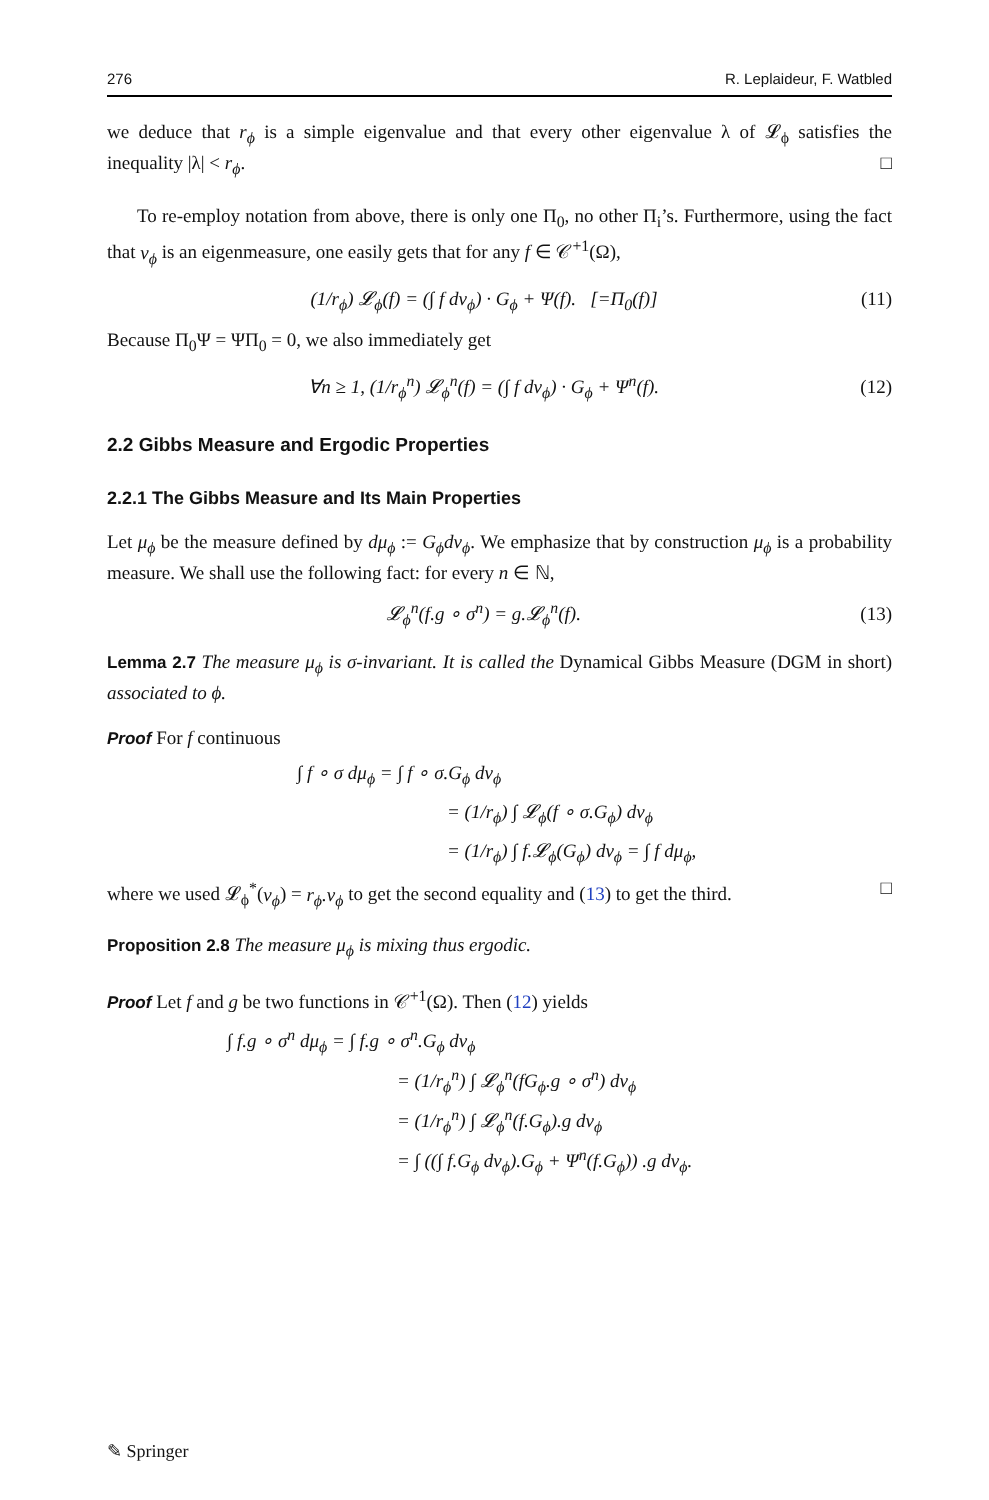276 R. Leplaideur, F. Watbled
we deduce that r<sub>ϕ</sub> is a simple eigenvalue and that every other eigenvalue λ of 𝓛<sub>ϕ</sub> satisfies the inequality |λ| < r<sub>ϕ</sub>. □
To re-employ notation from above, there is only one Π<sub>0</sub>, no other Π<sub>i</sub>’s. Furthermore, using the fact that ν<sub>ϕ</sub> is an eigenmeasure, one easily gets that for any f ∈ 𝒞<sup>+1</sup>(Ω),
(1/r<sub>ϕ</sub>) 𝓛<sub>ϕ</sub>(f) = (∫ f dν<sub>ϕ</sub>) · G<sub>ϕ</sub> + Ψ(f). [=Π<sub>0</sub>(f)] (11)
Because Π<sub>0</sub>Ψ = ΨΠ<sub>0</sub> = 0, we also immediately get
∀n ≥ 1, (1/r<sub>ϕ</sub><sup>n</sup>) 𝓛<sub>ϕ</sub><sup>n</sup>(f) = (∫ f dν<sub>ϕ</sub>) · G<sub>ϕ</sub> + Ψ<sup>n</sup>(f). (12)
2.2 Gibbs Measure and Ergodic Properties
2.2.1 The Gibbs Measure and Its Main Properties
Let μ<sub>ϕ</sub> be the measure defined by dμ<sub>ϕ</sub> := G<sub>ϕ</sub>dν<sub>ϕ</sub>. We emphasize that by construction μ<sub>ϕ</sub> is a probability measure. We shall use the following fact: for every n ∈ ℕ,
𝓛<sub>ϕ</sub><sup>n</sup>(f.g ∘ σ<sup>n</sup>) = g.𝓛<sub>ϕ</sub><sup>n</sup>(f). (13)
Lemma 2.7 The measure μ<sub>ϕ</sub> is σ-invariant. It is called the Dynamical Gibbs Measure (DGM in short) associated to ϕ.
Proof For f continuous
∫ f ∘ σ dμ<sub>ϕ</sub> = ∫ f ∘ σ.G<sub>ϕ</sub> dν<sub>ϕ</sub>
= (1/r<sub>ϕ</sub>) ∫ 𝓛<sub>ϕ</sub>(f ∘ σ.G<sub>ϕ</sub>) dν<sub>ϕ</sub>
= (1/r<sub>ϕ</sub>) ∫ f.𝓛<sub>ϕ</sub>(G<sub>ϕ</sub>) dν<sub>ϕ</sub> = ∫ f dμ<sub>ϕ</sub>,
where we used 𝓛<sub>ϕ</sub><sup>*</sup>(ν<sub>ϕ</sub>) = r<sub>ϕ</sub>.ν<sub>ϕ</sub> to get the second equality and (13) to get the third. □
Proposition 2.8 The measure μ<sub>ϕ</sub> is mixing thus ergodic.
Proof Let f and g be two functions in 𝒞<sup>+1</sup>(Ω). Then (12) yields
∫ f.g ∘ σ<sup>n</sup> dμ<sub>ϕ</sub> = ∫ f.g ∘ σ<sup>n</sup>.G<sub>ϕ</sub> dν<sub>ϕ</sub>
= (1/r<sub>ϕ</sub><sup>n</sup>) ∫ 𝓛<sub>ϕ</sub><sup>n</sup>(fG<sub>ϕ</sub>.g ∘ σ<sup>n</sup>) dν<sub>ϕ</sub>
= (1/r<sub>ϕ</sub><sup>n</sup>) ∫ 𝓛<sub>ϕ</sub><sup>n</sup>(f.G<sub>ϕ</sub>).g dν<sub>ϕ</sub>
= ∫ ((∫ f.G<sub>ϕ</sub> dν<sub>ϕ</sub>).G<sub>ϕ</sub> + Ψ<sup>n</sup>(f.G<sub>ϕ</sub>)) .g dν<sub>ϕ</sub>.
✎ Springer